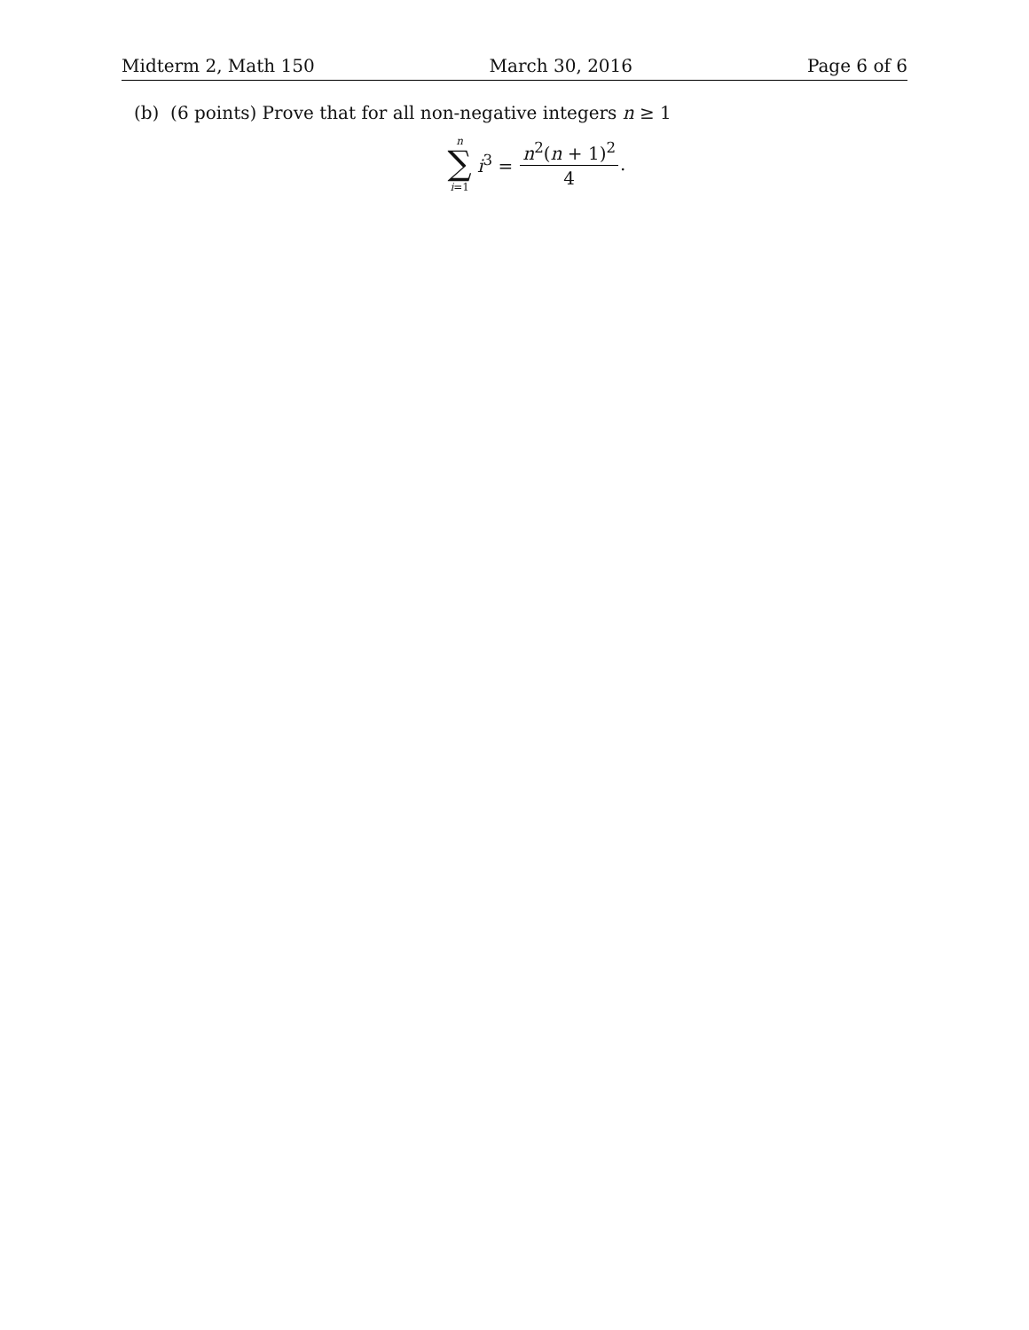Midterm 2, Math 150 March 30, 2016 Page 6 of 6
(b) (6 points) Prove that for all non-negative integers n ≥ 1
n
∑
i=1
i<sup>3</sup> = n<sup>2</sup>(n + 1)<sup>2</sup> 4.